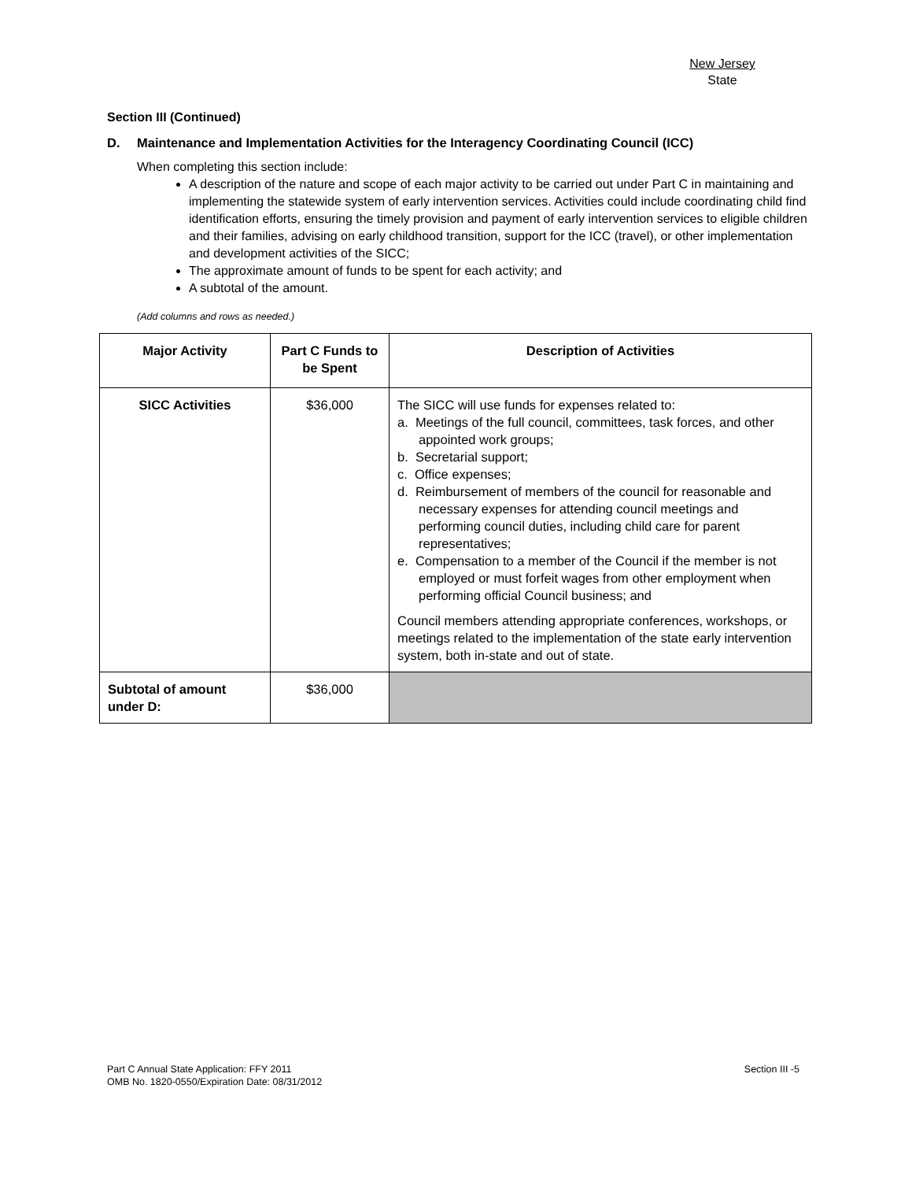New Jersey
State
Section III (Continued)
D. Maintenance and Implementation Activities for the Interagency Coordinating Council (ICC)
When completing this section include:
A description of the nature and scope of each major activity to be carried out under Part C in maintaining and implementing the statewide system of early intervention services. Activities could include coordinating child find identification efforts, ensuring the timely provision and payment of early intervention services to eligible children and their families, advising on early childhood transition, support for the ICC (travel), or other implementation and development activities of the SICC;
The approximate amount of funds to be spent for each activity; and
A subtotal of the amount.
(Add columns and rows as needed.)
| Major Activity | Part C Funds to be Spent | Description of Activities |
| --- | --- | --- |
| SICC Activities | $36,000 | The SICC will use funds for expenses related to: a. Meetings of the full council, committees, task forces, and other appointed work groups; b. Secretarial support; c. Office expenses; d. Reimbursement of members of the council for reasonable and necessary expenses for attending council meetings and performing council duties, including child care for parent representatives; e. Compensation to a member of the Council if the member is not employed or must forfeit wages from other employment when performing official Council business; and Council members attending appropriate conferences, workshops, or meetings related to the implementation of the state early intervention system, both in-state and out of state. |
| Subtotal of amount under D: | $36,000 | |
Part C Annual State Application: FFY 2011
OMB No. 1820-0550/Expiration Date: 08/31/2012
Section III -5